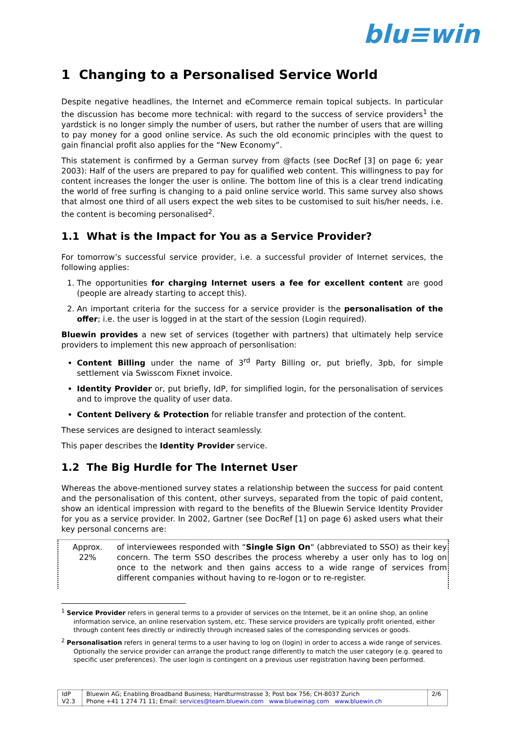blu≡win
1 Changing to a Personalised Service World
Despite negative headlines, the Internet and eCommerce remain topical subjects. In particular the discussion has become more technical: with regard to the success of service providers<sup>1</sup> the yardstick is no longer simply the number of users, but rather the number of users that are willing to pay money for a good online service. As such the old economic principles with the quest to gain financial profit also applies for the “New Economy”.
This statement is confirmed by a German survey from @facts (see DocRef [3] on page 6; year 2003): Half of the users are prepared to pay for qualified web content. This willingness to pay for content increases the longer the user is online. The bottom line of this is a clear trend indicating the world of free surfing is changing to a paid online service world. This same survey also shows that almost one third of all users expect the web sites to be customised to suit his/her needs, i.e. the content is becoming personalised<sup>2</sup>.
1.1 What is the Impact for You as a Service Provider?
For tomorrow’s successful service provider, i.e. a successful provider of Internet services, the following applies:
1. The opportunities for charging Internet users a fee for excellent content are good (people are already starting to accept this).
2. An important criteria for the success for a service provider is the personalisation of the offer; i.e. the user is logged in at the start of the session (Login required).
Bluewin provides a new set of services (together with partners) that ultimately help service providers to implement this new approach of personlisation:
Content Billing under the name of 3<sup>rd</sup> Party Billing or, put briefly, 3pb, for simple settlement via Swisscom Fixnet invoice.
Identity Provider or, put briefly, IdP, for simplified login, for the personalisation of services and to improve the quality of user data.
Content Delivery & Protection for reliable transfer and protection of the content.
These services are designed to interact seamlessly.
This paper describes the Identity Provider service.
1.2 The Big Hurdle for The Internet User
Whereas the above-mentioned survey states a relationship between the success for paid content and the personalisation of this content, other surveys, separated from the topic of paid content, show an identical impression with regard to the benefits of the Bluewin Service Identity Provider for you as a service provider. In 2002, Gartner (see DocRef [1] on page 6) asked users what their key personal concerns are:
Approx.
22%
of interviewees responded with “Single Sign On“ (abbreviated to SSO) as their key concern. The term SSO describes the process whereby a user only has to log on once to the network and then gains access to a wide range of services from different companies without having to re-logon or to re-register.
<sup>1</sup> Service Provider refers in general terms to a provider of services on the Internet, be it an online shop, an online information service, an online reservation system, etc. These service providers are typically profit oriented, either through content fees directly or indirectly through increased sales of the corresponding services or goods.
<sup>2</sup> Personalisation refers in general terms to a user having to log on (login) in order to access a wide range of services. Optionally the service provider can arrange the product range differently to match the user category (e.g. geared to specific user preferences). The user login is contingent on a previous user registration having been performed.
| IdP V2.3 | Bluewin AG; Enabling Broadband Business; Hardturmstrasse 3; Post box 756; CH-8037 Zurich Phone +41 1 274 71 11; Email: services@team.bluewin.com www.bluewinag.com www.bluewin.ch | 2/6 |